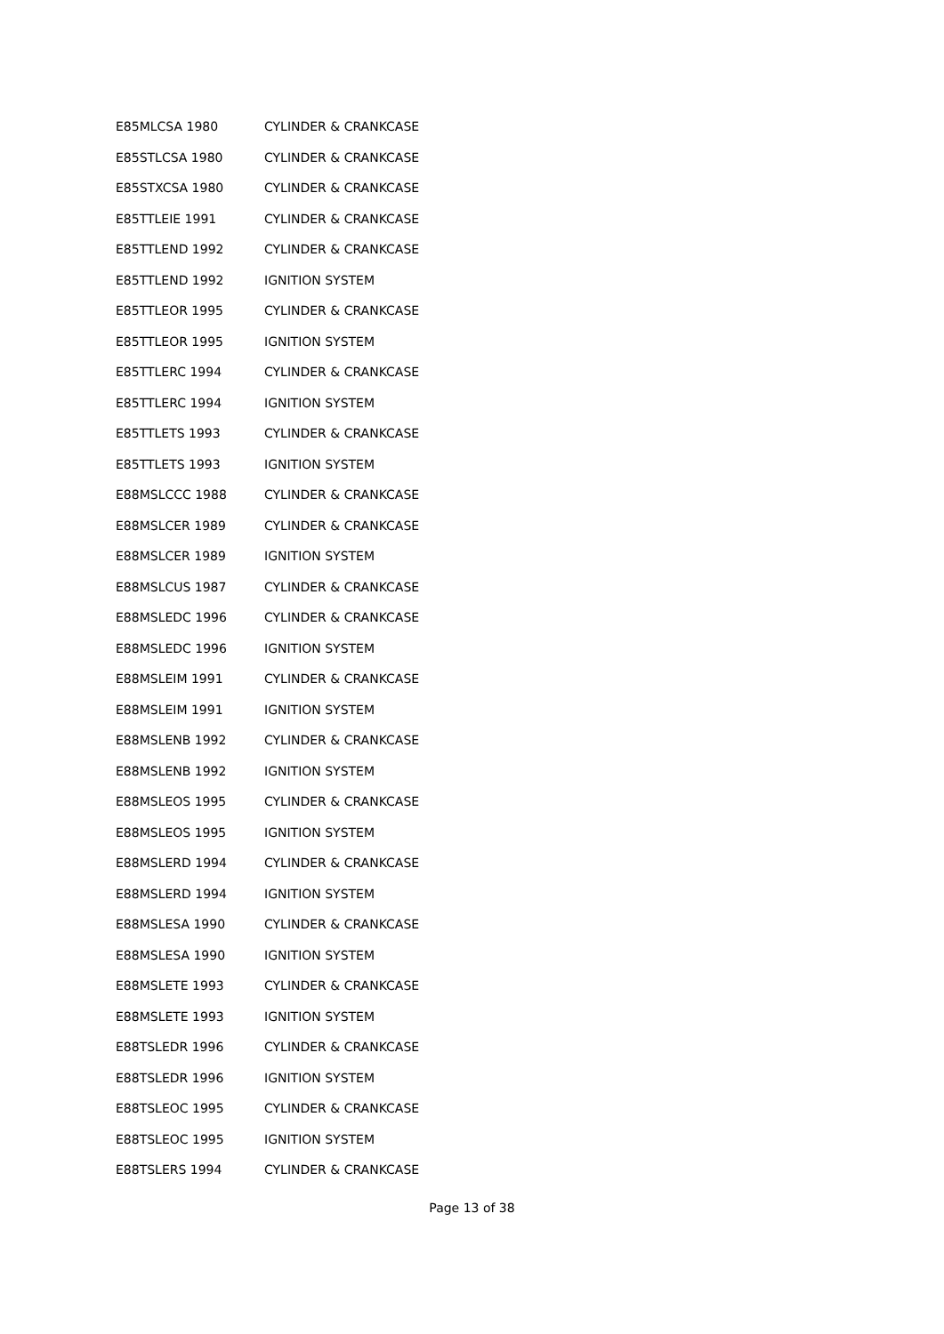| E85MLCSA 1980 | CYLINDER & CRANKCASE |
| E85STLCSA 1980 | CYLINDER & CRANKCASE |
| E85STXCSA 1980 | CYLINDER & CRANKCASE |
| E85TTLEIE 1991 | CYLINDER & CRANKCASE |
| E85TTLEND 1992 | CYLINDER & CRANKCASE |
| E85TTLEND 1992 | IGNITION SYSTEM |
| E85TTLEOR 1995 | CYLINDER & CRANKCASE |
| E85TTLEOR 1995 | IGNITION SYSTEM |
| E85TTLERC 1994 | CYLINDER & CRANKCASE |
| E85TTLERC 1994 | IGNITION SYSTEM |
| E85TTLETS 1993 | CYLINDER & CRANKCASE |
| E85TTLETS 1993 | IGNITION SYSTEM |
| E88MSLCCC 1988 | CYLINDER & CRANKCASE |
| E88MSLCER 1989 | CYLINDER & CRANKCASE |
| E88MSLCER 1989 | IGNITION SYSTEM |
| E88MSLCUS 1987 | CYLINDER & CRANKCASE |
| E88MSLEDC 1996 | CYLINDER & CRANKCASE |
| E88MSLEDC 1996 | IGNITION SYSTEM |
| E88MSLEIM 1991 | CYLINDER & CRANKCASE |
| E88MSLEIM 1991 | IGNITION SYSTEM |
| E88MSLENB 1992 | CYLINDER & CRANKCASE |
| E88MSLENB 1992 | IGNITION SYSTEM |
| E88MSLEOS 1995 | CYLINDER & CRANKCASE |
| E88MSLEOS 1995 | IGNITION SYSTEM |
| E88MSLERD 1994 | CYLINDER & CRANKCASE |
| E88MSLERD 1994 | IGNITION SYSTEM |
| E88MSLESA 1990 | CYLINDER & CRANKCASE |
| E88MSLESA 1990 | IGNITION SYSTEM |
| E88MSLETE 1993 | CYLINDER & CRANKCASE |
| E88MSLETE 1993 | IGNITION SYSTEM |
| E88TSLEDR 1996 | CYLINDER & CRANKCASE |
| E88TSLEDR 1996 | IGNITION SYSTEM |
| E88TSLEOC 1995 | CYLINDER & CRANKCASE |
| E88TSLEOC 1995 | IGNITION SYSTEM |
| E88TSLERS 1994 | CYLINDER & CRANKCASE |
Page 13 of 38